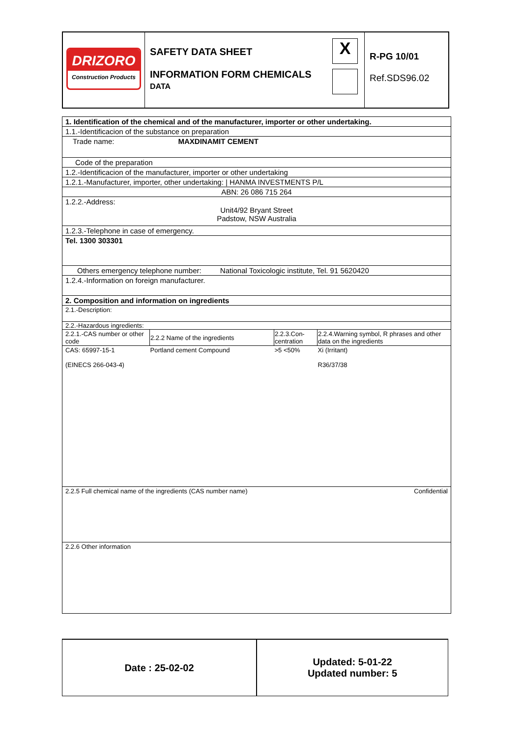| DRIZORO Construction Products | SAFETY DATA SHEET INFORMATION FORM CHEMICALS DATA | X | R-PG 10/01 Ref.SDS96.02 |
1. Identification of the chemical and of the manufacturer, importer or other undertaking.
1.1.-Identificacion of the substance on preparation
Trade name: MAXDINAMIT CEMENT
Code of the preparation
1.2.-Identificacion of the manufacturer, importer or other undertaking
1.2.1.-Manufacturer, importer, other undertaking: | HANMA INVESTMENTS P/L
ABN: 26 086 715 264
1.2.2.-Address:
Unit4/92 Bryant Street
Padstow, NSW Australia
1.2.3.-Telephone in case of emergency.
Tel. 1300 303301
Others emergency telephone number: National Toxicologic institute, Tel. 91 5620420
1.2.4.-Information on foreign manufacturer.
2. Composition and information on ingredients
2.1.-Description:
2.2.-Hazardous ingredients:
| 2.2.1.-CAS number or other code | 2.2.2 Name of the ingredients | 2.2.3.Con-centration | 2.2.4.Warning symbol, R phrases and other data on the ingredients |
| --- | --- | --- | --- |
| CAS: 65997-15-1 (EINECS 266-043-4) | Portland cement Compound | >5 <50% | Xi (Irritant) R36/37/38 |
2.2.5 Full chemical name of the ingredients (CAS number name) Confidential
2.2.6 Other information
Date : 25-02-02 Updated: 5-01-22
Updated number: 5